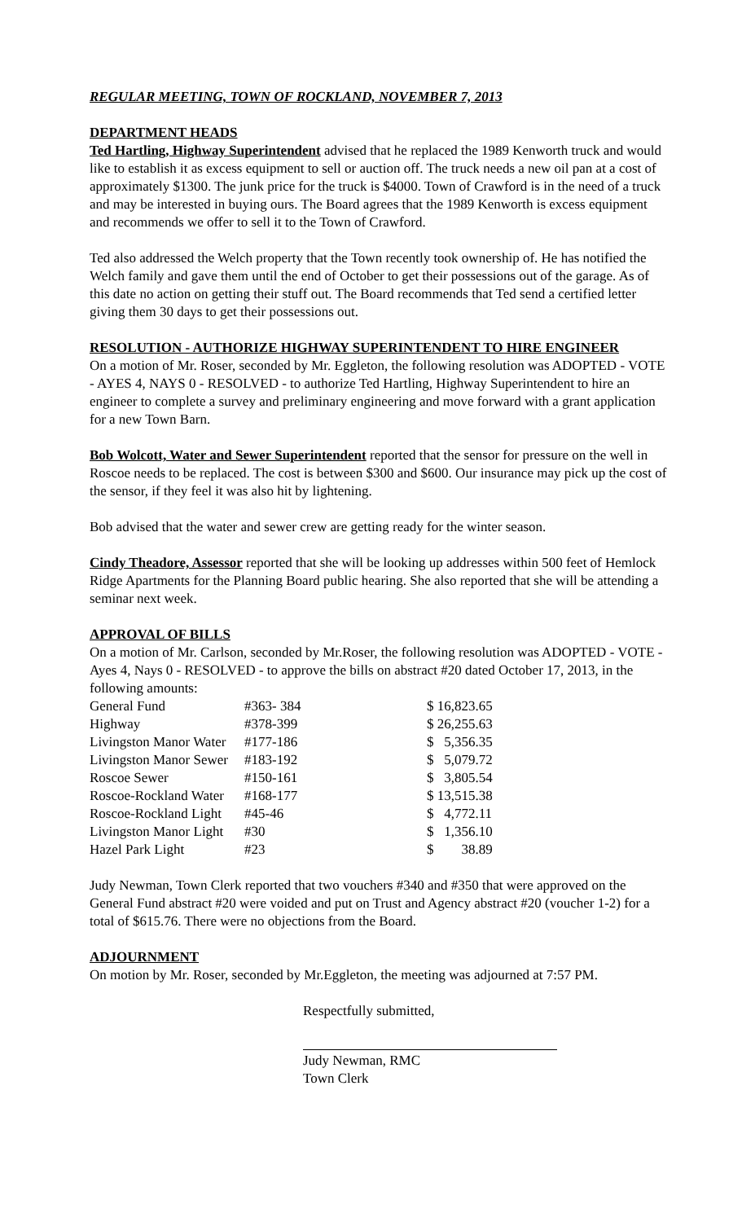REGULAR MEETING, TOWN OF ROCKLAND, NOVEMBER 7, 2013
DEPARTMENT HEADS
Ted Hartling, Highway Superintendent advised that he replaced the 1989 Kenworth truck and would like to establish it as excess equipment to sell or auction off. The truck needs a new oil pan at a cost of approximately $1300. The junk price for the truck is $4000. Town of Crawford is in the need of a truck and may be interested in buying ours. The Board agrees that the 1989 Kenworth is excess equipment and recommends we offer to sell it to the Town of Crawford.
Ted also addressed the Welch property that the Town recently took ownership of. He has notified the Welch family and gave them until the end of October to get their possessions out of the garage. As of this date no action on getting their stuff out. The Board recommends that Ted send a certified letter giving them 30 days to get their possessions out.
RESOLUTION - AUTHORIZE HIGHWAY SUPERINTENDENT TO HIRE ENGINEER
On a motion of Mr. Roser, seconded by Mr. Eggleton, the following resolution was ADOPTED - VOTE - AYES 4, NAYS 0 - RESOLVED - to authorize Ted Hartling, Highway Superintendent to hire an engineer to complete a survey and preliminary engineering and move forward with a grant application for a new Town Barn.
Bob Wolcott, Water and Sewer Superintendent reported that the sensor for pressure on the well in Roscoe needs to be replaced. The cost is between $300 and $600. Our insurance may pick up the cost of the sensor, if they feel it was also hit by lightening.
Bob advised that the water and sewer crew are getting ready for the winter season.
Cindy Theadore, Assessor reported that she will be looking up addresses within 500 feet of Hemlock Ridge Apartments for the Planning Board public hearing. She also reported that she will be attending a seminar next week.
APPROVAL OF BILLS
On a motion of Mr. Carlson, seconded by Mr.Roser, the following resolution was ADOPTED - VOTE - Ayes 4, Nays 0 - RESOLVED - to approve the bills on abstract #20 dated October 17, 2013, in the following amounts:
| General Fund | #363- 384 | $ 16,823.65 |
| Highway | #378-399 | $ 26,255.63 |
| Livingston Manor Water | #177-186 | $ 5,356.35 |
| Livingston Manor Sewer | #183-192 | $ 5,079.72 |
| Roscoe Sewer | #150-161 | $ 3,805.54 |
| Roscoe-Rockland Water | #168-177 | $ 13,515.38 |
| Roscoe-Rockland Light | #45-46 | $ 4,772.11 |
| Livingston Manor Light | #30 | $ 1,356.10 |
| Hazel Park Light | #23 | $ 38.89 |
Judy Newman, Town Clerk reported that two vouchers #340 and #350 that were approved on the General Fund abstract #20 were voided and put on Trust and Agency abstract #20 (voucher 1-2) for a total of $615.76. There were no objections from the Board.
ADJOURNMENT
On motion by Mr. Roser, seconded by Mr.Eggleton, the meeting was adjourned at 7:57 PM.
Respectfully submitted,
Judy Newman, RMC
Town Clerk